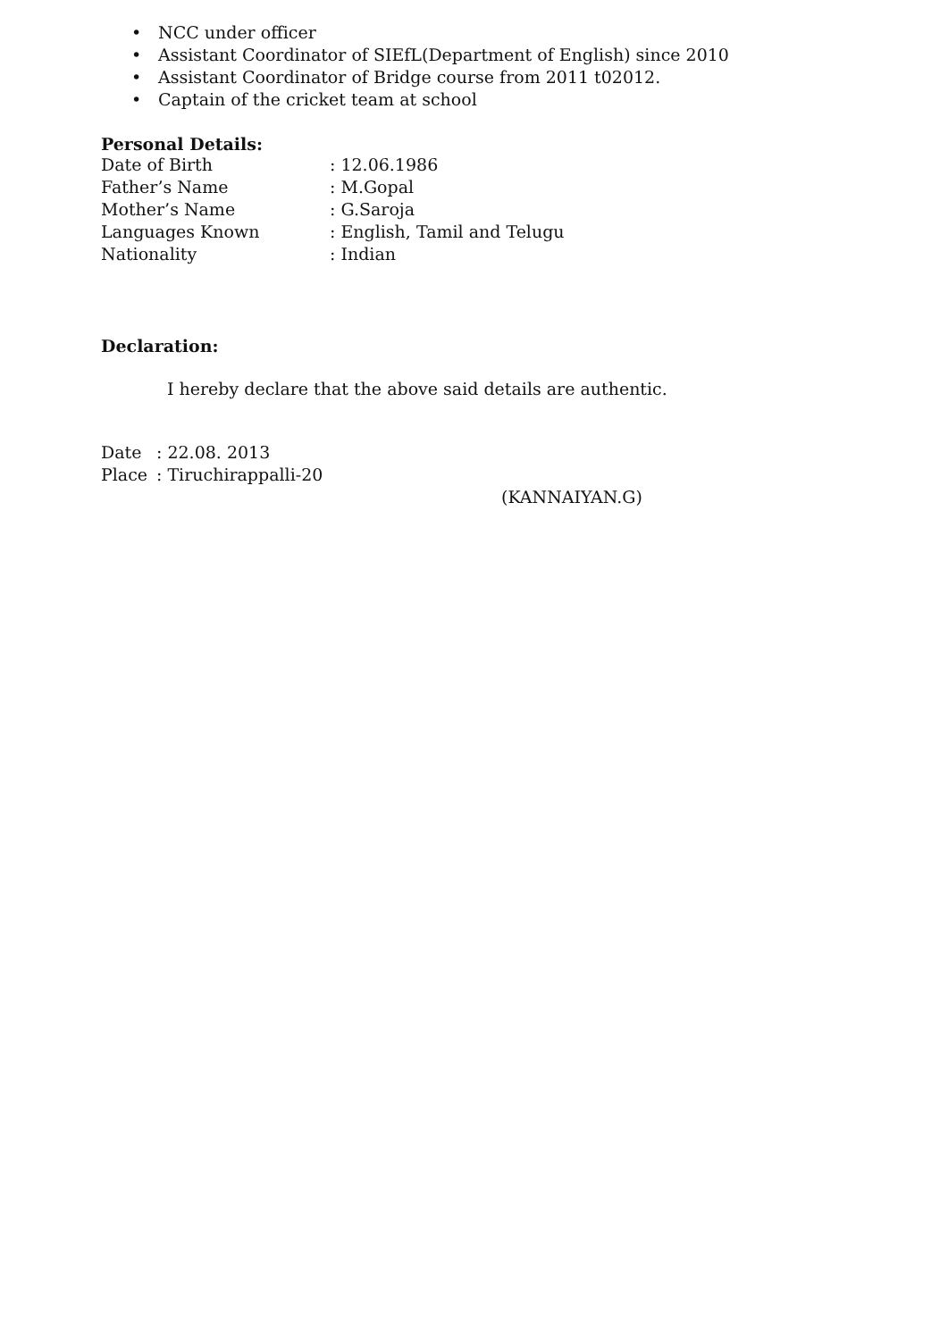• NCC under officer
• Assistant Coordinator of SIEfL(Department of English) since 2010
• Assistant Coordinator of Bridge course from 2011 t02012.
• Captain of the cricket team at school
Personal Details:
Date of Birth : 12.06.1986
Father’s Name : M.Gopal
Mother’s Name : G.Saroja
Languages Known : English, Tamil and Telugu
Nationality : Indian
Declaration:
I hereby declare that the above said details are authentic.
Date : 22.08. 2013
Place : Tiruchirappalli-20
(KANNAIYAN.G)